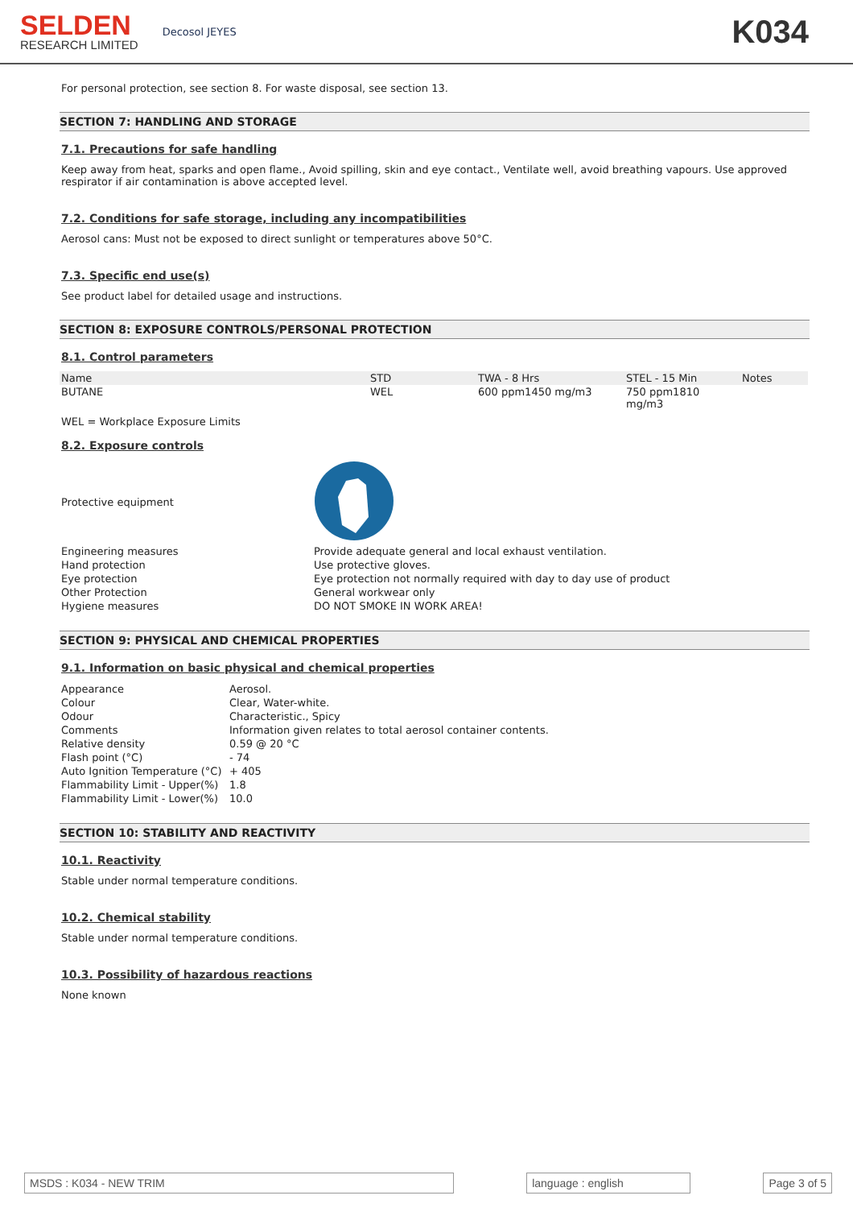SELDEN
RESEARCH LIMITED
Decosol JEYES
K034
For personal protection, see section 8. For waste disposal, see section 13.
SECTION 7: HANDLING AND STORAGE
7.1. Precautions for safe handling
Keep away from heat, sparks and open flame., Avoid spilling, skin and eye contact., Ventilate well, avoid breathing vapours. Use approved respirator if air contamination is above accepted level.
7.2. Conditions for safe storage, including any incompatibilities
Aerosol cans: Must not be exposed to direct sunlight or temperatures above 50°C.
7.3. Specific end use(s)
See product label for detailed usage and instructions.
SECTION 8: EXPOSURE CONTROLS/PERSONAL PROTECTION
8.1. Control parameters
| Name | STD | TWA - 8 Hrs | STEL - 15 Min | Notes |
| --- | --- | --- | --- | --- |
| BUTANE | WEL | 600 ppm1450 mg/m3 | 750 ppm1810 mg/m3 | |
WEL = Workplace Exposure Limits
8.2. Exposure controls
| Protective equipment | |
| Engineering measures | Provide adequate general and local exhaust ventilation. |
| Hand protection | Use protective gloves. |
| Eye protection | Eye protection not normally required with day to day use of product |
| Other Protection | General workwear only |
| Hygiene measures | DO NOT SMOKE IN WORK AREA! |
SECTION 9: PHYSICAL AND CHEMICAL PROPERTIES
9.1. Information on basic physical and chemical properties
| Appearance | Aerosol. |
| Colour | Clear, Water-white. |
| Odour | Characteristic., Spicy |
| Comments | Information given relates to total aerosol container contents. |
| Relative density | 0.59 @ 20 °C |
| Flash point (°C) | - 74 |
| Auto Ignition Temperature (°C) | + 405 |
| Flammability Limit - Upper(%) | 1.8 |
| Flammability Limit - Lower(%) | 10.0 |
SECTION 10: STABILITY AND REACTIVITY
10.1. Reactivity
Stable under normal temperature conditions.
10.2. Chemical stability
Stable under normal temperature conditions.
10.3. Possibility of hazardous reactions
None known
MSDS : K034 - NEW TRIM language : english Page 3 of 5